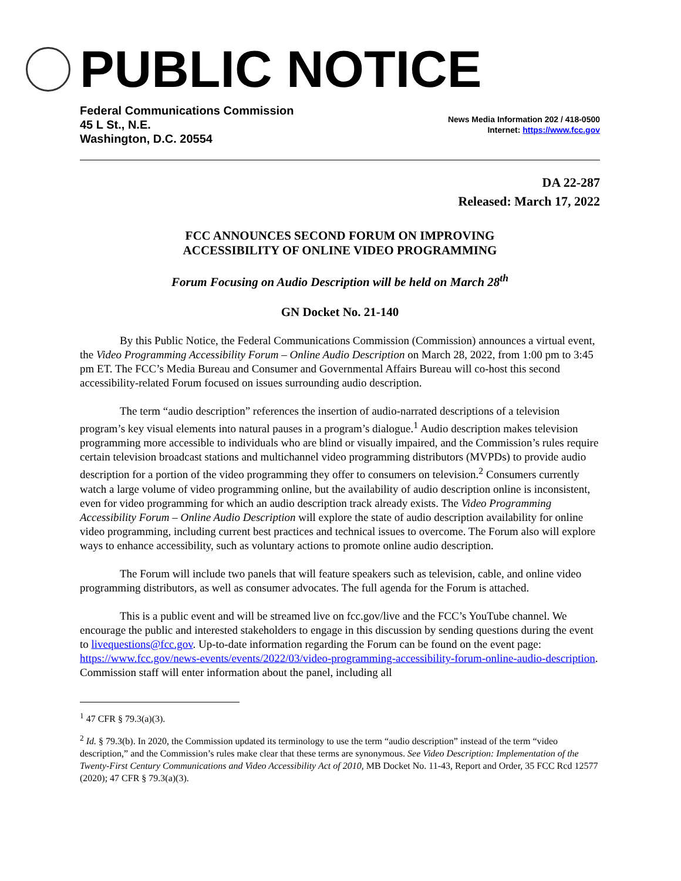PUBLIC NOTICE
Federal Communications Commission
45 L St., N.E.
Washington, D.C. 20554
News Media Information 202 / 418-0500
Internet: https://www.fcc.gov
DA 22-287
Released: March 17, 2022
FCC ANNOUNCES SECOND FORUM ON IMPROVING
ACCESSIBILITY OF ONLINE VIDEO PROGRAMMING
Forum Focusing on Audio Description will be held on March 28<sup>th</sup>
GN Docket No. 21-140
By this Public Notice, the Federal Communications Commission (Commission) announces a virtual event, the Video Programming Accessibility Forum – Online Audio Description on March 28, 2022, from 1:00 pm to 3:45 pm ET. The FCC’s Media Bureau and Consumer and Governmental Affairs Bureau will co-host this second accessibility-related Forum focused on issues surrounding audio description.
The term “audio description” references the insertion of audio-narrated descriptions of a television program’s key visual elements into natural pauses in a program’s dialogue.<sup>1</sup> Audio description makes television programming more accessible to individuals who are blind or visually impaired, and the Commission’s rules require certain television broadcast stations and multichannel video programming distributors (MVPDs) to provide audio description for a portion of the video programming they offer to consumers on television.<sup>2</sup> Consumers currently watch a large volume of video programming online, but the availability of audio description online is inconsistent, even for video programming for which an audio description track already exists. The Video Programming Accessibility Forum – Online Audio Description will explore the state of audio description availability for online video programming, including current best practices and technical issues to overcome. The Forum also will explore ways to enhance accessibility, such as voluntary actions to promote online audio description.
The Forum will include two panels that will feature speakers such as television, cable, and online video programming distributors, as well as consumer advocates. The full agenda for the Forum is attached.
This is a public event and will be streamed live on fcc.gov/live and the FCC’s YouTube channel. We encourage the public and interested stakeholders to engage in this discussion by sending questions during the event to livequestions@fcc.gov. Up-to-date information regarding the Forum can be found on the event page: https://www.fcc.gov/news-events/events/2022/03/video-programming-accessibility-forum-online-audio-description. Commission staff will enter information about the panel, including all
<sup>1</sup> 47 CFR § 79.3(a)(3).
<sup>2</sup> Id. § 79.3(b). In 2020, the Commission updated its terminology to use the term “audio description” instead of the term “video description,” and the Commission’s rules make clear that these terms are synonymous. See Video Description: Implementation of the Twenty-First Century Communications and Video Accessibility Act of 2010, MB Docket No. 11-43, Report and Order, 35 FCC Rcd 12577 (2020); 47 CFR § 79.3(a)(3).